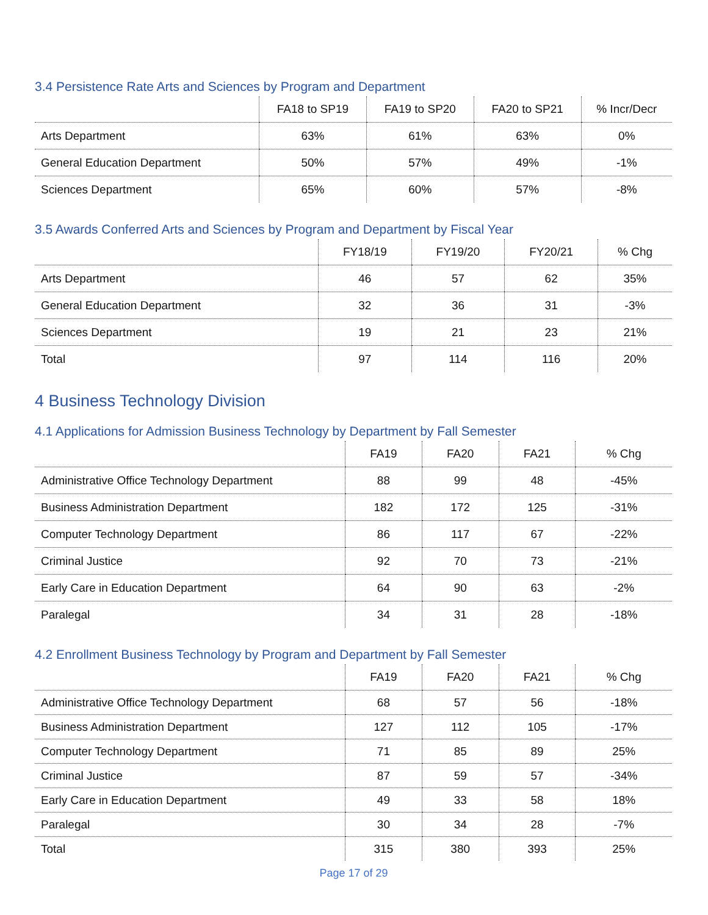3.4 Persistence Rate Arts and Sciences by Program and Department
| | FA18 to SP19 | FA19 to SP20 | FA20 to SP21 | % Incr/Decr |
| --- | --- | --- | --- | --- |
| Arts Department | 63% | 61% | 63% | 0% |
| General Education Department | 50% | 57% | 49% | -1% |
| Sciences Department | 65% | 60% | 57% | -8% |
3.5 Awards Conferred Arts and Sciences by Program and Department by Fiscal Year
| | FY18/19 | FY19/20 | FY20/21 | % Chg |
| --- | --- | --- | --- | --- |
| Arts Department | 46 | 57 | 62 | 35% |
| General Education Department | 32 | 36 | 31 | -3% |
| Sciences Department | 19 | 21 | 23 | 21% |
| Total | 97 | 114 | 116 | 20% |
4 Business Technology Division
4.1 Applications for Admission Business Technology by Department by Fall Semester
| | FA19 | FA20 | FA21 | % Chg |
| --- | --- | --- | --- | --- |
| Administrative Office Technology Department | 88 | 99 | 48 | -45% |
| Business Administration Department | 182 | 172 | 125 | -31% |
| Computer Technology Department | 86 | 117 | 67 | -22% |
| Criminal Justice | 92 | 70 | 73 | -21% |
| Early Care in Education Department | 64 | 90 | 63 | -2% |
| Paralegal | 34 | 31 | 28 | -18% |
4.2 Enrollment Business Technology by Program and Department by Fall Semester
| | FA19 | FA20 | FA21 | % Chg |
| --- | --- | --- | --- | --- |
| Administrative Office Technology Department | 68 | 57 | 56 | -18% |
| Business Administration Department | 127 | 112 | 105 | -17% |
| Computer Technology Department | 71 | 85 | 89 | 25% |
| Criminal Justice | 87 | 59 | 57 | -34% |
| Early Care in Education Department | 49 | 33 | 58 | 18% |
| Paralegal | 30 | 34 | 28 | -7% |
| Total | 315 | 380 | 393 | 25% |
Page 17 of 29